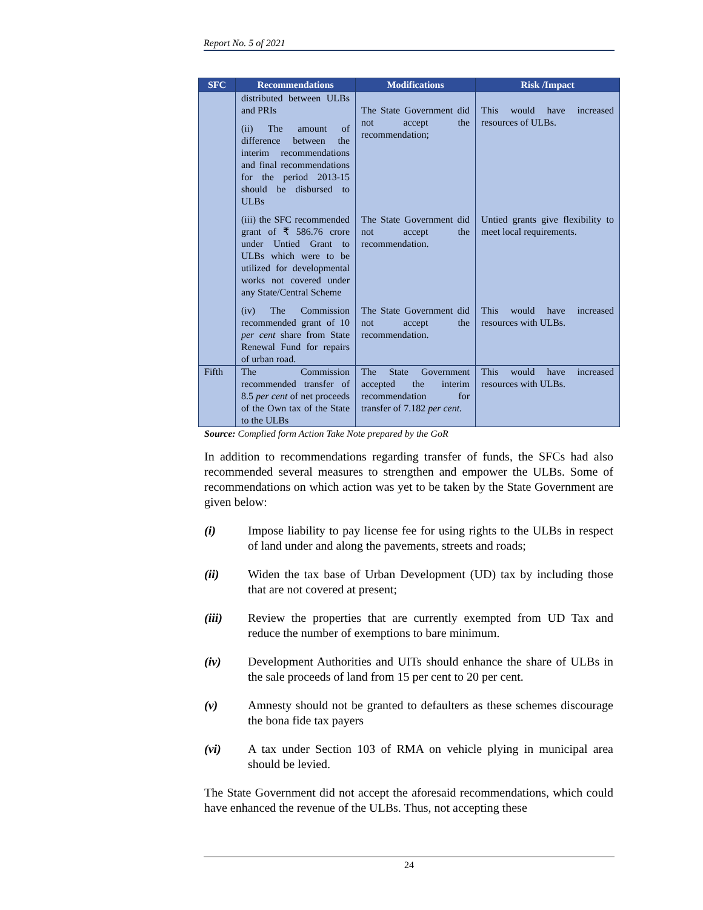Report No. 5 of 2021
| SFC | Recommendations | Modifications | Risk /Impact |
| --- | --- | --- | --- |
| | distributed between ULBs and PRIs (ii) The amount of difference between the interim recommendations and final recommendations for the period 2013-15 should be disbursed to ULBs | The State Government did not accept the recommendation; | This would have increased resources of ULBs. |
| | (iii) the SFC recommended grant of ₹ 586.76 crore under Untied Grant to ULBs which were to be utilized for developmental works not covered under any State/Central Scheme | The State Government did not accept the recommendation. | Untied grants give flexibility to meet local requirements. |
| | (iv) The Commission recommended grant of 10 per cent share from State Renewal Fund for repairs of urban road. | The State Government did not accept the recommendation. | This would have increased resources with ULBs. |
| Fifth | The Commission recommended transfer of 8.5 per cent of net proceeds of the Own tax of the State to the ULBs | The State Government accepted the interim recommendation for transfer of 7.182 per cent. | This would have increased resources with ULBs. |
Source: Complied form Action Take Note prepared by the GoR
In addition to recommendations regarding transfer of funds, the SFCs had also recommended several measures to strengthen and empower the ULBs. Some of recommendations on which action was yet to be taken by the State Government are given below:
(i) Impose liability to pay license fee for using rights to the ULBs in respect of land under and along the pavements, streets and roads;
(ii) Widen the tax base of Urban Development (UD) tax by including those that are not covered at present;
(iii) Review the properties that are currently exempted from UD Tax and reduce the number of exemptions to bare minimum.
(iv) Development Authorities and UITs should enhance the share of ULBs in the sale proceeds of land from 15 per cent to 20 per cent.
(v) Amnesty should not be granted to defaulters as these schemes discourage the bona fide tax payers
(vi) A tax under Section 103 of RMA on vehicle plying in municipal area should be levied.
The State Government did not accept the aforesaid recommendations, which could have enhanced the revenue of the ULBs. Thus, not accepting these
24